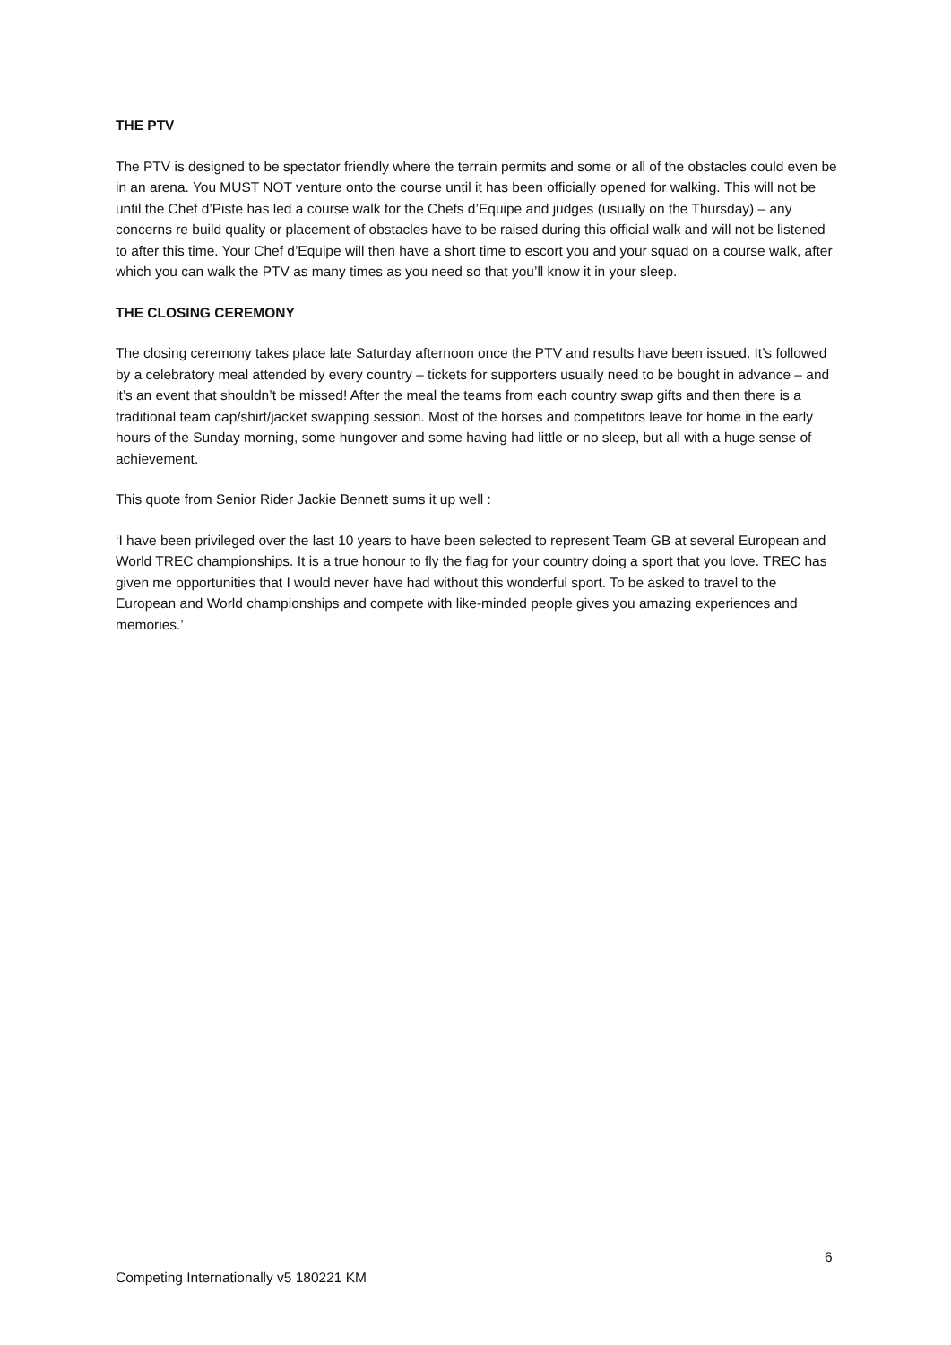THE PTV
The PTV is designed to be spectator friendly where the terrain permits and some or all of the obstacles could even be in an arena. You MUST NOT venture onto the course until it has been officially opened for walking. This will not be until the Chef d’Piste has led a course walk for the Chefs d’Equipe and judges (usually on the Thursday) – any concerns re build quality or placement of obstacles have to be raised during this official walk and will not be listened to after this time. Your Chef d’Equipe will then have a short time to escort you and your squad on a course walk, after which you can walk the PTV as many times as you need so that you’ll know it in your sleep.
THE CLOSING CEREMONY
The closing ceremony takes place late Saturday afternoon once the PTV and results have been issued. It’s followed by a celebratory meal attended by every country – tickets for supporters usually need to be bought in advance – and it’s an event that shouldn’t be missed! After the meal the teams from each country swap gifts and then there is a traditional team cap/shirt/jacket swapping session. Most of the horses and competitors leave for home in the early hours of the Sunday morning, some hungover and some having had little or no sleep, but all with a huge sense of achievement.
This quote from Senior Rider Jackie Bennett sums it up well :
‘I have been privileged over the last 10 years to have been selected to represent Team GB at several European and World TREC championships. It is a true honour to fly the flag for your country doing a sport that you love. TREC has given me opportunities that I would never have had without this wonderful sport. To be asked to travel to the European and World championships and compete with like-minded people gives you amazing experiences and memories.’
6
Competing Internationally v5 180221 KM